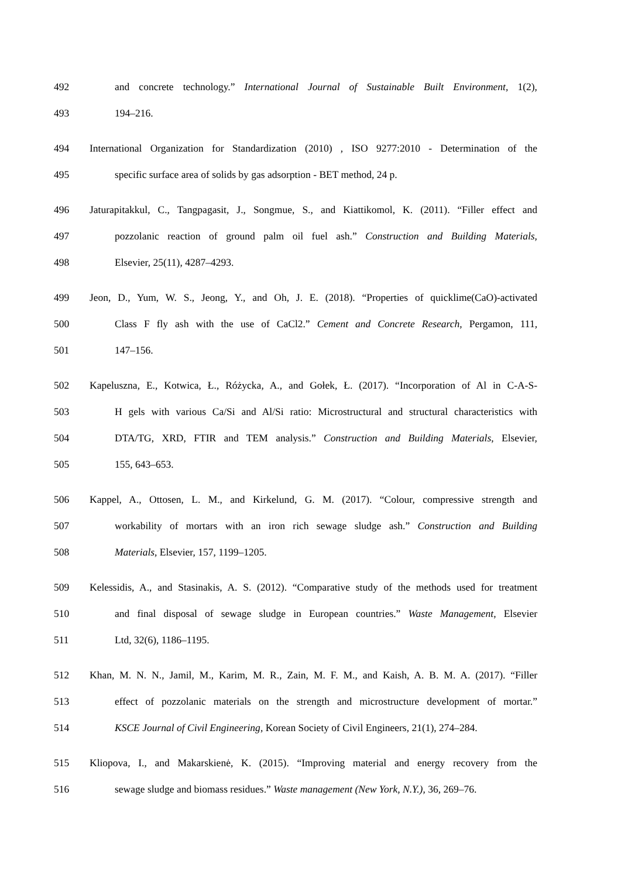492 and concrete technology.” International Journal of Sustainable Built Environment, 1(2),
493 194–216.
494 International Organization for Standardization (2010) , ISO 9277:2010 - Determination of the
495 specific surface area of solids by gas adsorption - BET method, 24 p.
496 Jaturapitakkul, C., Tangpagasit, J., Songmue, S., and Kiattikomol, K. (2011). “Filler effect and
497 pozzolanic reaction of ground palm oil fuel ash.” Construction and Building Materials,
498 Elsevier, 25(11), 4287–4293.
499 Jeon, D., Yum, W. S., Jeong, Y., and Oh, J. E. (2018). “Properties of quicklime(CaO)-activated
500 Class F fly ash with the use of CaCl2.” Cement and Concrete Research, Pergamon, 111,
501 147–156.
502 Kapeluszna, E., Kotwica, Ł., Różycka, A., and Gołek, Ł. (2017). “Incorporation of Al in C-A-S-
503 H gels with various Ca/Si and Al/Si ratio: Microstructural and structural characteristics with
504 DTA/TG, XRD, FTIR and TEM analysis.” Construction and Building Materials, Elsevier,
505 155, 643–653.
506 Kappel, A., Ottosen, L. M., and Kirkelund, G. M. (2017). “Colour, compressive strength and
507 workability of mortars with an iron rich sewage sludge ash.” Construction and Building
508 Materials, Elsevier, 157, 1199–1205.
509 Kelessidis, A., and Stasinakis, A. S. (2012). “Comparative study of the methods used for treatment
510 and final disposal of sewage sludge in European countries.” Waste Management, Elsevier
511 Ltd, 32(6), 1186–1195.
512 Khan, M. N. N., Jamil, M., Karim, M. R., Zain, M. F. M., and Kaish, A. B. M. A. (2017). “Filler
513 effect of pozzolanic materials on the strength and microstructure development of mortar.”
514 KSCE Journal of Civil Engineering, Korean Society of Civil Engineers, 21(1), 274–284.
515 Kliopova, I., and Makarskienė, K. (2015). “Improving material and energy recovery from the
516 sewage sludge and biomass residues.” Waste management (New York, N.Y.), 36, 269–76.